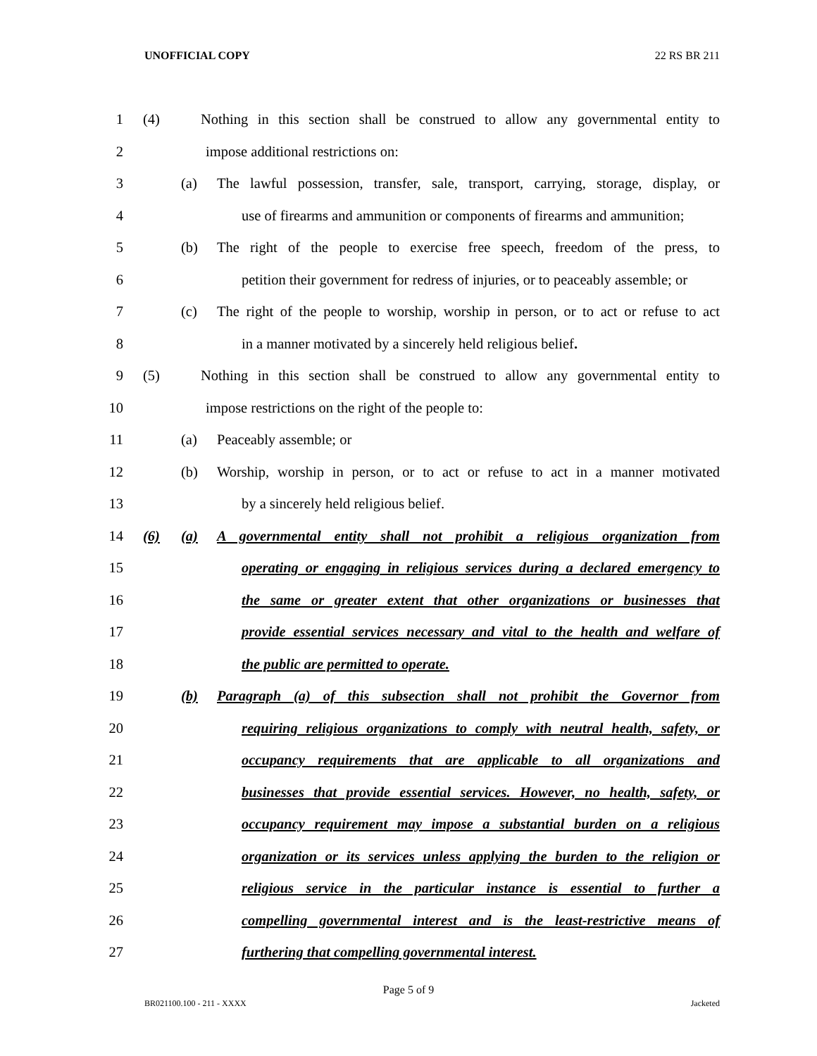UNOFFICIAL COPY 22 RS BR 211
1 (4) Nothing in this section shall be construed to allow any governmental entity to
2 impose additional restrictions on:
3 (a) The lawful possession, transfer, sale, transport, carrying, storage, display, or
4 use of firearms and ammunition or components of firearms and ammunition;
5 (b) The right of the people to exercise free speech, freedom of the press, to
6 petition their government for redress of injuries, or to peaceably assemble; or
7 (c) The right of the people to worship, worship in person, or to act or refuse to act
8 in a manner motivated by a sincerely held religious belief.
9 (5) Nothing in this section shall be construed to allow any governmental entity to
10 impose restrictions on the right of the people to:
11 (a) Peaceably assemble; or
12 (b) Worship, worship in person, or to act or refuse to act in a manner motivated
13 by a sincerely held religious belief.
14 (6) (a) A governmental entity shall not prohibit a religious organization from
15 operating or engaging in religious services during a declared emergency to
16 the same or greater extent that other organizations or businesses that
17 provide essential services necessary and vital to the health and welfare of
18 the public are permitted to operate.
19 (b) Paragraph (a) of this subsection shall not prohibit the Governor from
20 requiring religious organizations to comply with neutral health, safety, or
21 occupancy requirements that are applicable to all organizations and
22 businesses that provide essential services. However, no health, safety, or
23 occupancy requirement may impose a substantial burden on a religious
24 organization or its services unless applying the burden to the religion or
25 religious service in the particular instance is essential to further a
26 compelling governmental interest and is the least-restrictive means of
27 furthering that compelling governmental interest.
Page 5 of 9
BR021100.100 - 211 - XXXX Jacketed